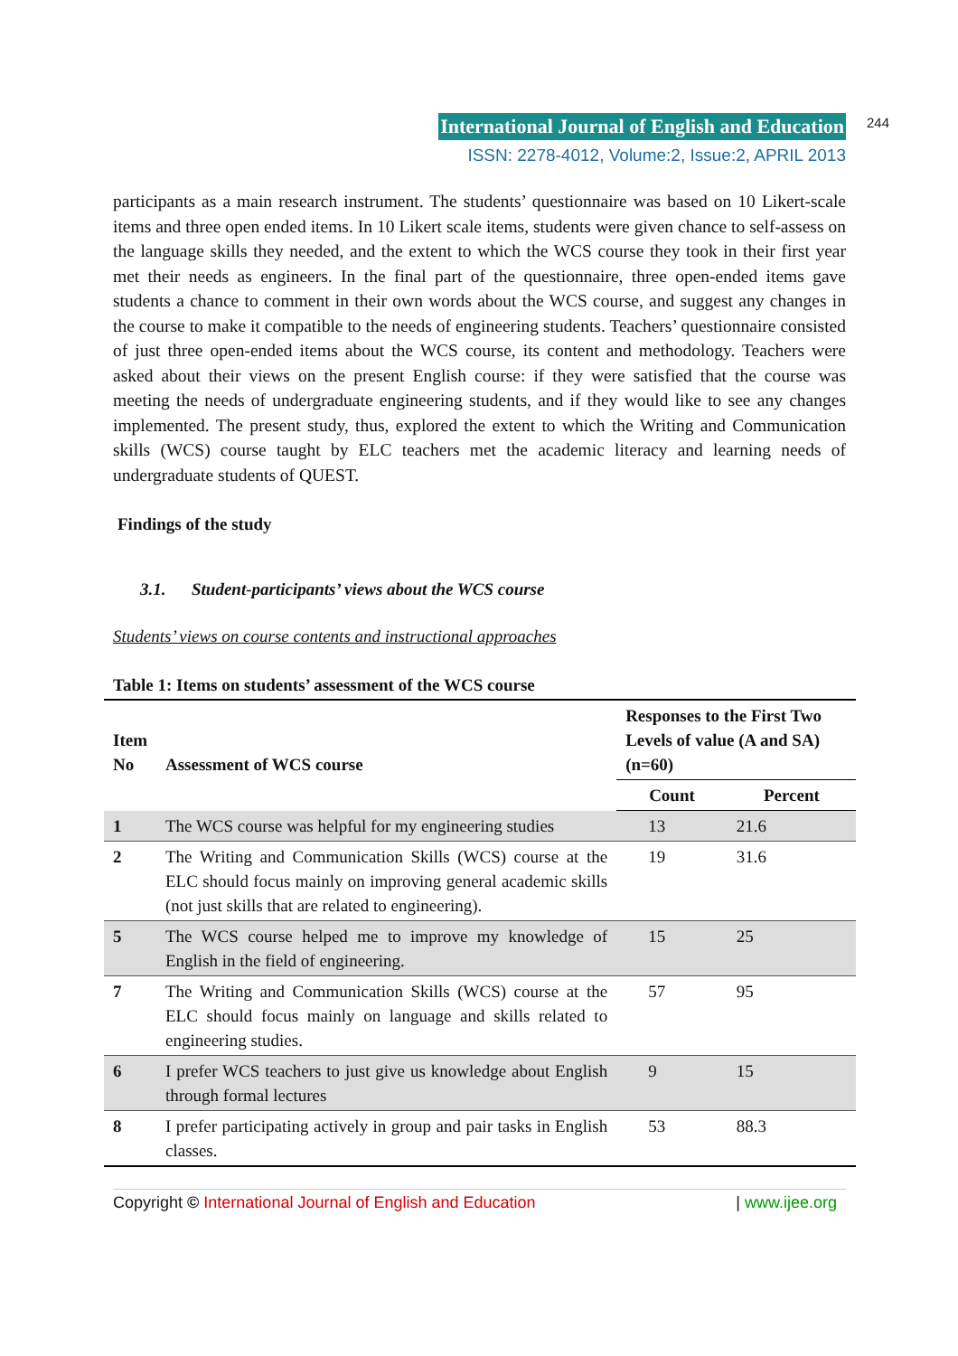International Journal of English and Education 244
ISSN: 2278-4012, Volume:2, Issue:2, APRIL 2013
participants as a main research instrument. The students’ questionnaire was based on 10 Likert-scale items and three open ended items. In 10 Likert scale items, students were given chance to self-assess on the language skills they needed, and the extent to which the WCS course they took in their first year met their needs as engineers. In the final part of the questionnaire, three open-ended items gave students a chance to comment in their own words about the WCS course, and suggest any changes in the course to make it compatible to the needs of engineering students. Teachers’ questionnaire consisted of just three open-ended items about the WCS course, its content and methodology. Teachers were asked about their views on the present English course: if they were satisfied that the course was meeting the needs of undergraduate engineering students, and if they would like to see any changes implemented. The present study, thus, explored the extent to which the Writing and Communication skills (WCS) course taught by ELC teachers met the academic literacy and learning needs of undergraduate students of QUEST.
Findings of the study
3.1. Student-participants’ views about the WCS course
Students’ views on course contents and instructional approaches
Table 1: Items on students’ assessment of the WCS course
| Item No | Assessment of WCS course | Responses to the First Two Levels of value (A and SA) (n=60) | |
| --- | --- | --- | --- |
| | | Count | Percent |
| 1 | The WCS course was helpful for my engineering studies | 13 | 21.6 |
| 2 | The Writing and Communication Skills (WCS) course at the ELC should focus mainly on improving general academic skills (not just skills that are related to engineering). | 19 | 31.6 |
| 5 | The WCS course helped me to improve my knowledge of English in the field of engineering. | 15 | 25 |
| 7 | The Writing and Communication Skills (WCS) course at the ELC should focus mainly on language and skills related to engineering studies. | 57 | 95 |
| 6 | I prefer WCS teachers to just give us knowledge about English through formal lectures | 9 | 15 |
| 8 | I prefer participating actively in group and pair tasks in English classes. | 53 | 88.3 |
Copyright © International Journal of English and Education | www.ijee.org